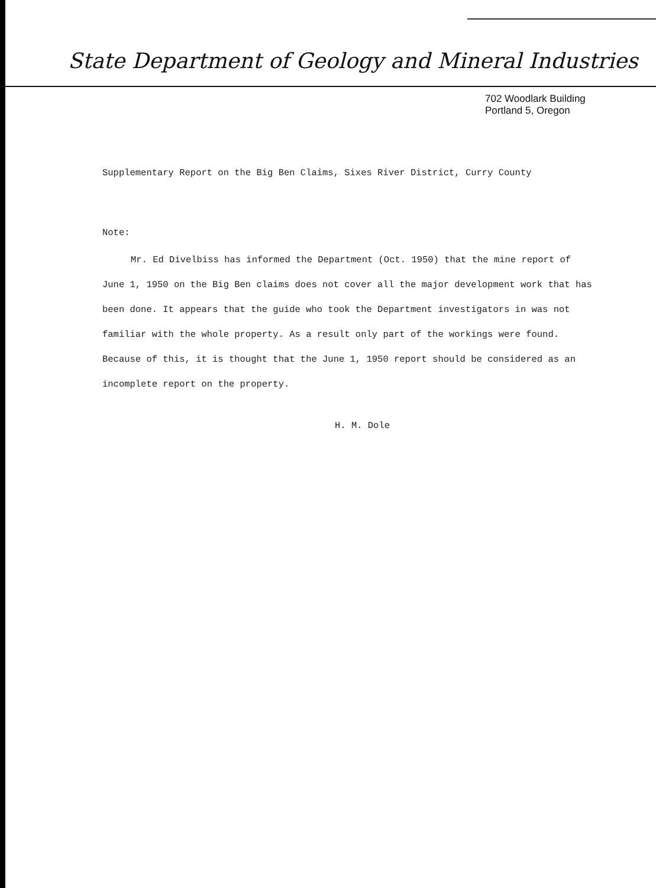State Department of Geology and Mineral Industries
702 Woodlark Building
Portland 5, Oregon
Supplementary Report on the Big Ben Claims, Sixes River District, Curry County
Note:
Mr. Ed Divelbiss has informed the Department (Oct. 1950) that the mine report of June 1, 1950 on the Big Ben claims does not cover all the major development work that has been done. It appears that the guide who took the Department investigators in was not familiar with the whole property. As a result only part of the workings were found. Because of this, it is thought that the June 1, 1950 report should be considered as an incomplete report on the property.
H. M. Dole